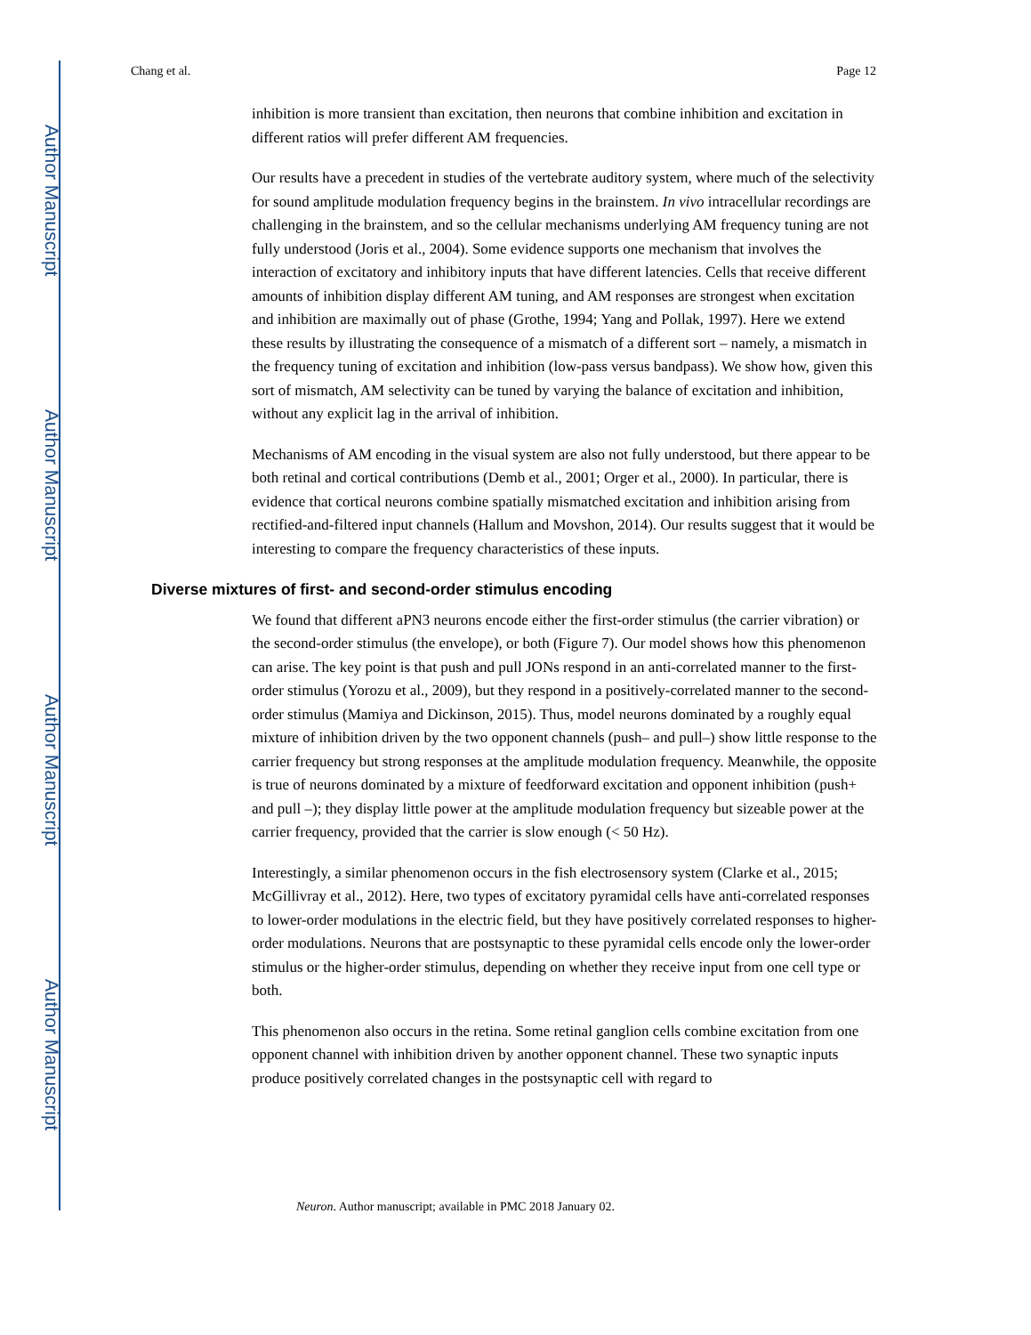Author Manuscript
Author Manuscript
Author Manuscript
Author Manuscript
Chang et al. Page 12
inhibition is more transient than excitation, then neurons that combine inhibition and excitation in different ratios will prefer different AM frequencies.
Our results have a precedent in studies of the vertebrate auditory system, where much of the selectivity for sound amplitude modulation frequency begins in the brainstem. In vivo intracellular recordings are challenging in the brainstem, and so the cellular mechanisms underlying AM frequency tuning are not fully understood (Joris et al., 2004). Some evidence supports one mechanism that involves the interaction of excitatory and inhibitory inputs that have different latencies. Cells that receive different amounts of inhibition display different AM tuning, and AM responses are strongest when excitation and inhibition are maximally out of phase (Grothe, 1994; Yang and Pollak, 1997). Here we extend these results by illustrating the consequence of a mismatch of a different sort – namely, a mismatch in the frequency tuning of excitation and inhibition (low-pass versus bandpass). We show how, given this sort of mismatch, AM selectivity can be tuned by varying the balance of excitation and inhibition, without any explicit lag in the arrival of inhibition.
Mechanisms of AM encoding in the visual system are also not fully understood, but there appear to be both retinal and cortical contributions (Demb et al., 2001; Orger et al., 2000). In particular, there is evidence that cortical neurons combine spatially mismatched excitation and inhibition arising from rectified-and-filtered input channels (Hallum and Movshon, 2014). Our results suggest that it would be interesting to compare the frequency characteristics of these inputs.
Diverse mixtures of first- and second-order stimulus encoding
We found that different aPN3 neurons encode either the first-order stimulus (the carrier vibration) or the second-order stimulus (the envelope), or both (Figure 7). Our model shows how this phenomenon can arise. The key point is that push and pull JONs respond in an anti-correlated manner to the first-order stimulus (Yorozu et al., 2009), but they respond in a positively-correlated manner to the second-order stimulus (Mamiya and Dickinson, 2015). Thus, model neurons dominated by a roughly equal mixture of inhibition driven by the two opponent channels (push– and pull–) show little response to the carrier frequency but strong responses at the amplitude modulation frequency. Meanwhile, the opposite is true of neurons dominated by a mixture of feedforward excitation and opponent inhibition (push+ and pull –); they display little power at the amplitude modulation frequency but sizeable power at the carrier frequency, provided that the carrier is slow enough (< 50 Hz).
Interestingly, a similar phenomenon occurs in the fish electrosensory system (Clarke et al., 2015; McGillivray et al., 2012). Here, two types of excitatory pyramidal cells have anti-correlated responses to lower-order modulations in the electric field, but they have positively correlated responses to higher-order modulations. Neurons that are postsynaptic to these pyramidal cells encode only the lower-order stimulus or the higher-order stimulus, depending on whether they receive input from one cell type or both.
This phenomenon also occurs in the retina. Some retinal ganglion cells combine excitation from one opponent channel with inhibition driven by another opponent channel. These two synaptic inputs produce positively correlated changes in the postsynaptic cell with regard to
Neuron. Author manuscript; available in PMC 2018 January 02.